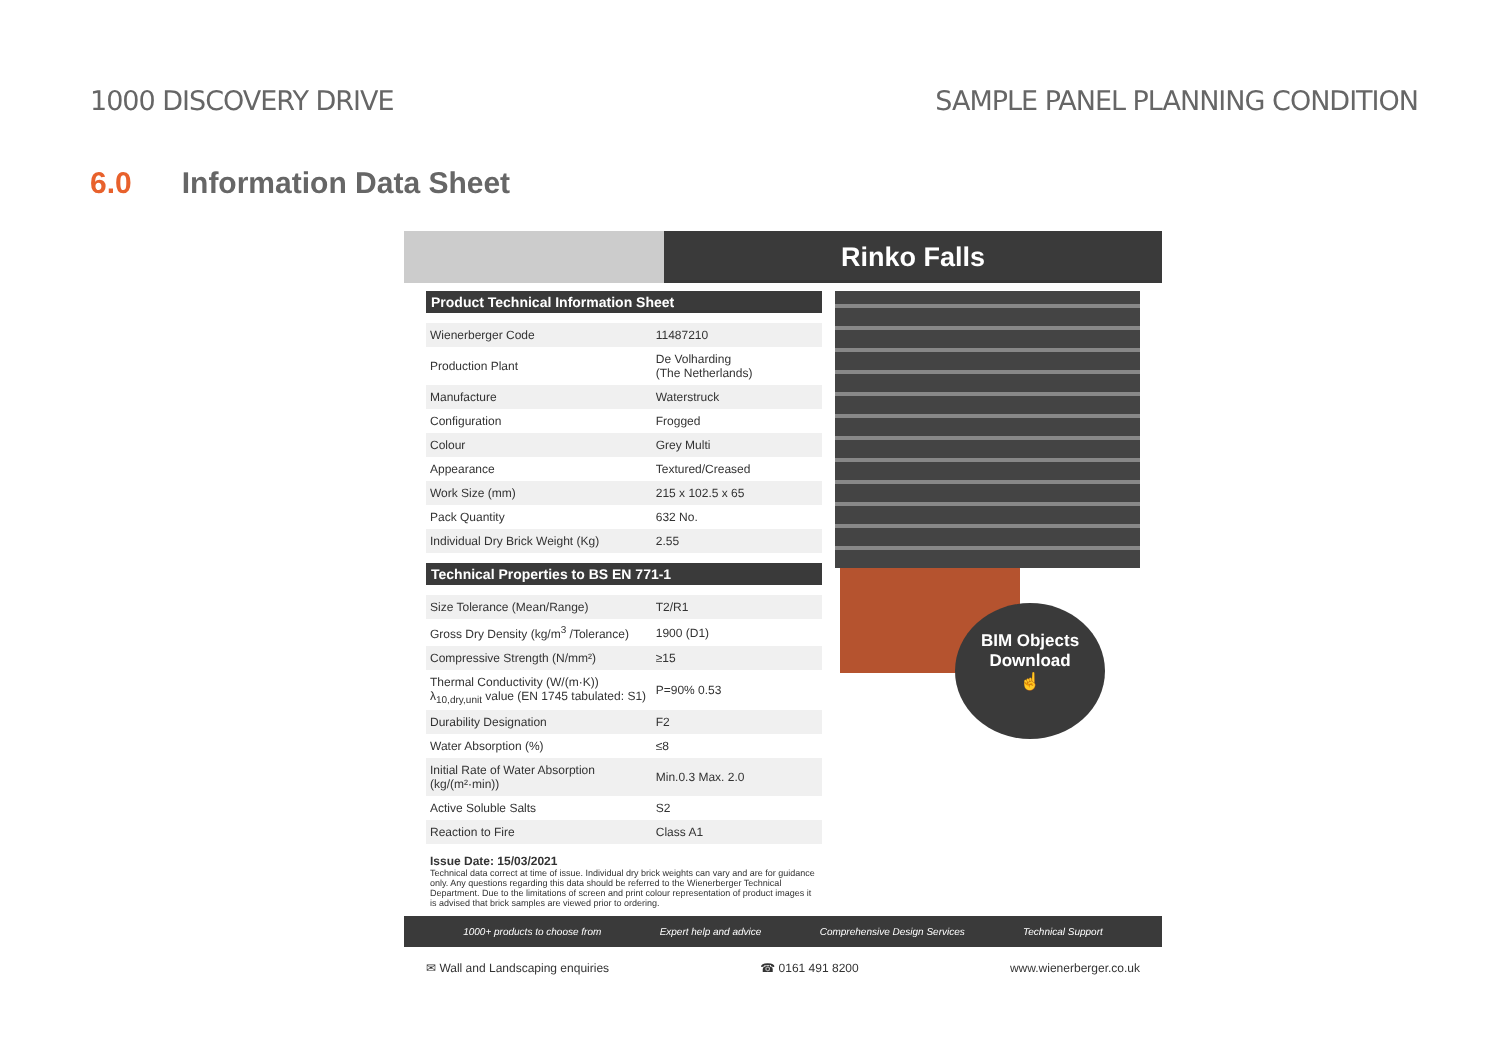1000 DISCOVERY DRIVE SAMPLE PANEL PLANNING CONDITION
6.0 Information Data Sheet
Rinko Falls
Product Technical Information Sheet
| Wienerberger Code | 11487210 |
| Production Plant | De Volharding (The Netherlands) |
| Manufacture | Waterstruck |
| Configuration | Frogged |
| Colour | Grey Multi |
| Appearance | Textured/Creased |
| Work Size (mm) | 215 x 102.5 x 65 |
| Pack Quantity | 632 No. |
| Individual Dry Brick Weight (Kg) | 2.55 |
Technical Properties to BS EN 771-1
| Size Tolerance (Mean/Range) | T2/R1 |
| Gross Dry Density (kg/m<sup>3</sup> /Tolerance) | 1900 (D1) |
| Compressive Strength (N/mm²) | ≥15 |
| Thermal Conductivity (W/(m·K)) λ<sub>10,dry,unit</sub> value (EN 1745 tabulated: S1) | P=90% 0.53 |
| Durability Designation | F2 |
| Water Absorption (%) | ≤8 |
| Initial Rate of Water Absorption (kg/(m²·min)) | Min.0.3 Max. 2.0 |
| Active Soluble Salts | S2 |
| Reaction to Fire | Class A1 |
Issue Date: 15/03/2021
Technical data correct at time of issue. Individual dry brick weights can vary and are for guidance only. Any questions regarding this data should be referred to the Wienerberger Technical Department. Due to the limitations of screen and print colour representation of product images it is advised that brick samples are viewed prior to ordering.
BIM Objects
Download
☝
1000+ products to choose from Expert help and advice Comprehensive Design Services Technical Support
✉ Wall and Landscaping enquiries ☎ 0161 491 8200 www.wienerberger.co.uk